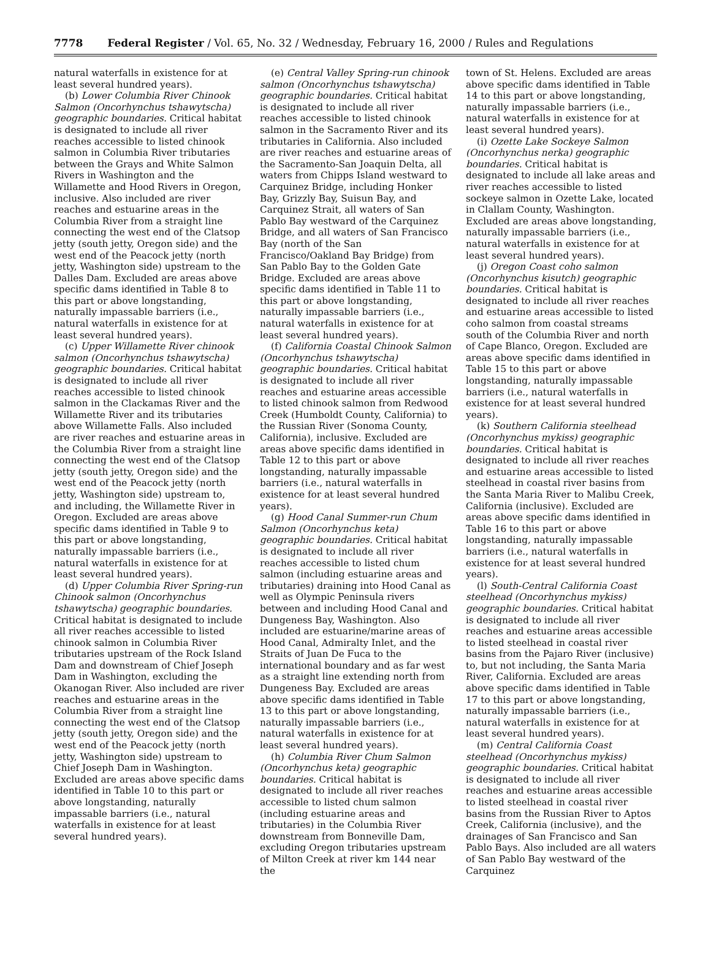7778 Federal Register / Vol. 65, No. 32 / Wednesday, February 16, 2000 / Rules and Regulations
natural waterfalls in existence for at least several hundred years).
(b) Lower Columbia River Chinook Salmon (Oncorhynchus tshawytscha) geographic boundaries. Critical habitat is designated to include all river reaches accessible to listed chinook salmon in Columbia River tributaries between the Grays and White Salmon Rivers in Washington and the Willamette and Hood Rivers in Oregon, inclusive. Also included are river reaches and estuarine areas in the Columbia River from a straight line connecting the west end of the Clatsop jetty (south jetty, Oregon side) and the west end of the Peacock jetty (north jetty, Washington side) upstream to the Dalles Dam. Excluded are areas above specific dams identified in Table 8 to this part or above longstanding, naturally impassable barriers (i.e., natural waterfalls in existence for at least several hundred years).
(c) Upper Willamette River chinook salmon (Oncorhynchus tshawytscha) geographic boundaries. Critical habitat is designated to include all river reaches accessible to listed chinook salmon in the Clackamas River and the Willamette River and its tributaries above Willamette Falls. Also included are river reaches and estuarine areas in the Columbia River from a straight line connecting the west end of the Clatsop jetty (south jetty, Oregon side) and the west end of the Peacock jetty (north jetty, Washington side) upstream to, and including, the Willamette River in Oregon. Excluded are areas above specific dams identified in Table 9 to this part or above longstanding, naturally impassable barriers (i.e., natural waterfalls in existence for at least several hundred years).
(d) Upper Columbia River Spring-run Chinook salmon (Oncorhynchus tshawytscha) geographic boundaries. Critical habitat is designated to include all river reaches accessible to listed chinook salmon in Columbia River tributaries upstream of the Rock Island Dam and downstream of Chief Joseph Dam in Washington, excluding the Okanogan River. Also included are river reaches and estuarine areas in the Columbia River from a straight line connecting the west end of the Clatsop jetty (south jetty, Oregon side) and the west end of the Peacock jetty (north jetty, Washington side) upstream to Chief Joseph Dam in Washington. Excluded are areas above specific dams identified in Table 10 to this part or above longstanding, naturally impassable barriers (i.e., natural waterfalls in existence for at least several hundred years).
(e) Central Valley Spring-run chinook salmon (Oncorhynchus tshawytscha) geographic boundaries. Critical habitat is designated to include all river reaches accessible to listed chinook salmon in the Sacramento River and its tributaries in California. Also included are river reaches and estuarine areas of the Sacramento-San Joaquin Delta, all waters from Chipps Island westward to Carquinez Bridge, including Honker Bay, Grizzly Bay, Suisun Bay, and Carquinez Strait, all waters of San Pablo Bay westward of the Carquinez Bridge, and all waters of San Francisco Bay (north of the San Francisco/Oakland Bay Bridge) from San Pablo Bay to the Golden Gate Bridge. Excluded are areas above specific dams identified in Table 11 to this part or above longstanding, naturally impassable barriers (i.e., natural waterfalls in existence for at least several hundred years).
(f) California Coastal Chinook Salmon (Oncorhynchus tshawytscha) geographic boundaries. Critical habitat is designated to include all river reaches and estuarine areas accessible to listed chinook salmon from Redwood Creek (Humboldt County, California) to the Russian River (Sonoma County, California), inclusive. Excluded are areas above specific dams identified in Table 12 to this part or above longstanding, naturally impassable barriers (i.e., natural waterfalls in existence for at least several hundred years).
(g) Hood Canal Summer-run Chum Salmon (Oncorhynchus keta) geographic boundaries. Critical habitat is designated to include all river reaches accessible to listed chum salmon (including estuarine areas and tributaries) draining into Hood Canal as well as Olympic Peninsula rivers between and including Hood Canal and Dungeness Bay, Washington. Also included are estuarine/marine areas of Hood Canal, Admiralty Inlet, and the Straits of Juan De Fuca to the international boundary and as far west as a straight line extending north from Dungeness Bay. Excluded are areas above specific dams identified in Table 13 to this part or above longstanding, naturally impassable barriers (i.e., natural waterfalls in existence for at least several hundred years).
(h) Columbia River Chum Salmon (Oncorhynchus keta) geographic boundaries. Critical habitat is designated to include all river reaches accessible to listed chum salmon (including estuarine areas and tributaries) in the Columbia River downstream from Bonneville Dam, excluding Oregon tributaries upstream of Milton Creek at river km 144 near the
town of St. Helens. Excluded are areas above specific dams identified in Table 14 to this part or above longstanding, naturally impassable barriers (i.e., natural waterfalls in existence for at least several hundred years).
(i) Ozette Lake Sockeye Salmon (Oncorhynchus nerka) geographic boundaries. Critical habitat is designated to include all lake areas and river reaches accessible to listed sockeye salmon in Ozette Lake, located in Clallam County, Washington. Excluded are areas above longstanding, naturally impassable barriers (i.e., natural waterfalls in existence for at least several hundred years).
(j) Oregon Coast coho salmon (Oncorhynchus kisutch) geographic boundaries. Critical habitat is designated to include all river reaches and estuarine areas accessible to listed coho salmon from coastal streams south of the Columbia River and north of Cape Blanco, Oregon. Excluded are areas above specific dams identified in Table 15 to this part or above longstanding, naturally impassable barriers (i.e., natural waterfalls in existence for at least several hundred years).
(k) Southern California steelhead (Oncorhynchus mykiss) geographic boundaries. Critical habitat is designated to include all river reaches and estuarine areas accessible to listed steelhead in coastal river basins from the Santa Maria River to Malibu Creek, California (inclusive). Excluded are areas above specific dams identified in Table 16 to this part or above longstanding, naturally impassable barriers (i.e., natural waterfalls in existence for at least several hundred years).
(l) South-Central California Coast steelhead (Oncorhynchus mykiss) geographic boundaries. Critical habitat is designated to include all river reaches and estuarine areas accessible to listed steelhead in coastal river basins from the Pajaro River (inclusive) to, but not including, the Santa Maria River, California. Excluded are areas above specific dams identified in Table 17 to this part or above longstanding, naturally impassable barriers (i.e., natural waterfalls in existence for at least several hundred years).
(m) Central California Coast steelhead (Oncorhynchus mykiss) geographic boundaries. Critical habitat is designated to include all river reaches and estuarine areas accessible to listed steelhead in coastal river basins from the Russian River to Aptos Creek, California (inclusive), and the drainages of San Francisco and San Pablo Bays. Also included are all waters of San Pablo Bay westward of the Carquinez